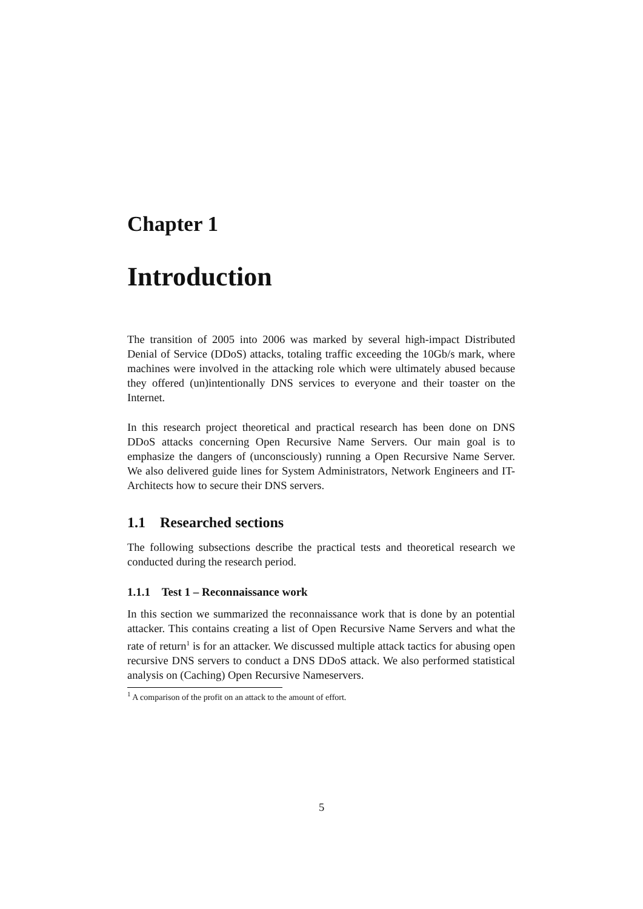Chapter 1
Introduction
The transition of 2005 into 2006 was marked by several high-impact Distributed Denial of Service (DDoS) attacks, totaling traffic exceeding the 10Gb/s mark, where machines were involved in the attacking role which were ultimately abused because they offered (un)intentionally DNS services to everyone and their toaster on the Internet.
In this research project theoretical and practical research has been done on DNS DDoS attacks concerning Open Recursive Name Servers. Our main goal is to emphasize the dangers of (unconsciously) running a Open Recursive Name Server. We also delivered guide lines for System Administrators, Network Engineers and IT-Architects how to secure their DNS servers.
1.1 Researched sections
The following subsections describe the practical tests and theoretical research we conducted during the research period.
1.1.1 Test 1 – Reconnaissance work
In this section we summarized the reconnaissance work that is done by an potential attacker. This contains creating a list of Open Recursive Name Servers and what the rate of return<sup>1</sup> is for an attacker. We discussed multiple attack tactics for abusing open recursive DNS servers to conduct a DNS DDoS attack. We also performed statistical analysis on (Caching) Open Recursive Nameservers.
<sup>1</sup> A comparison of the profit on an attack to the amount of effort.
5